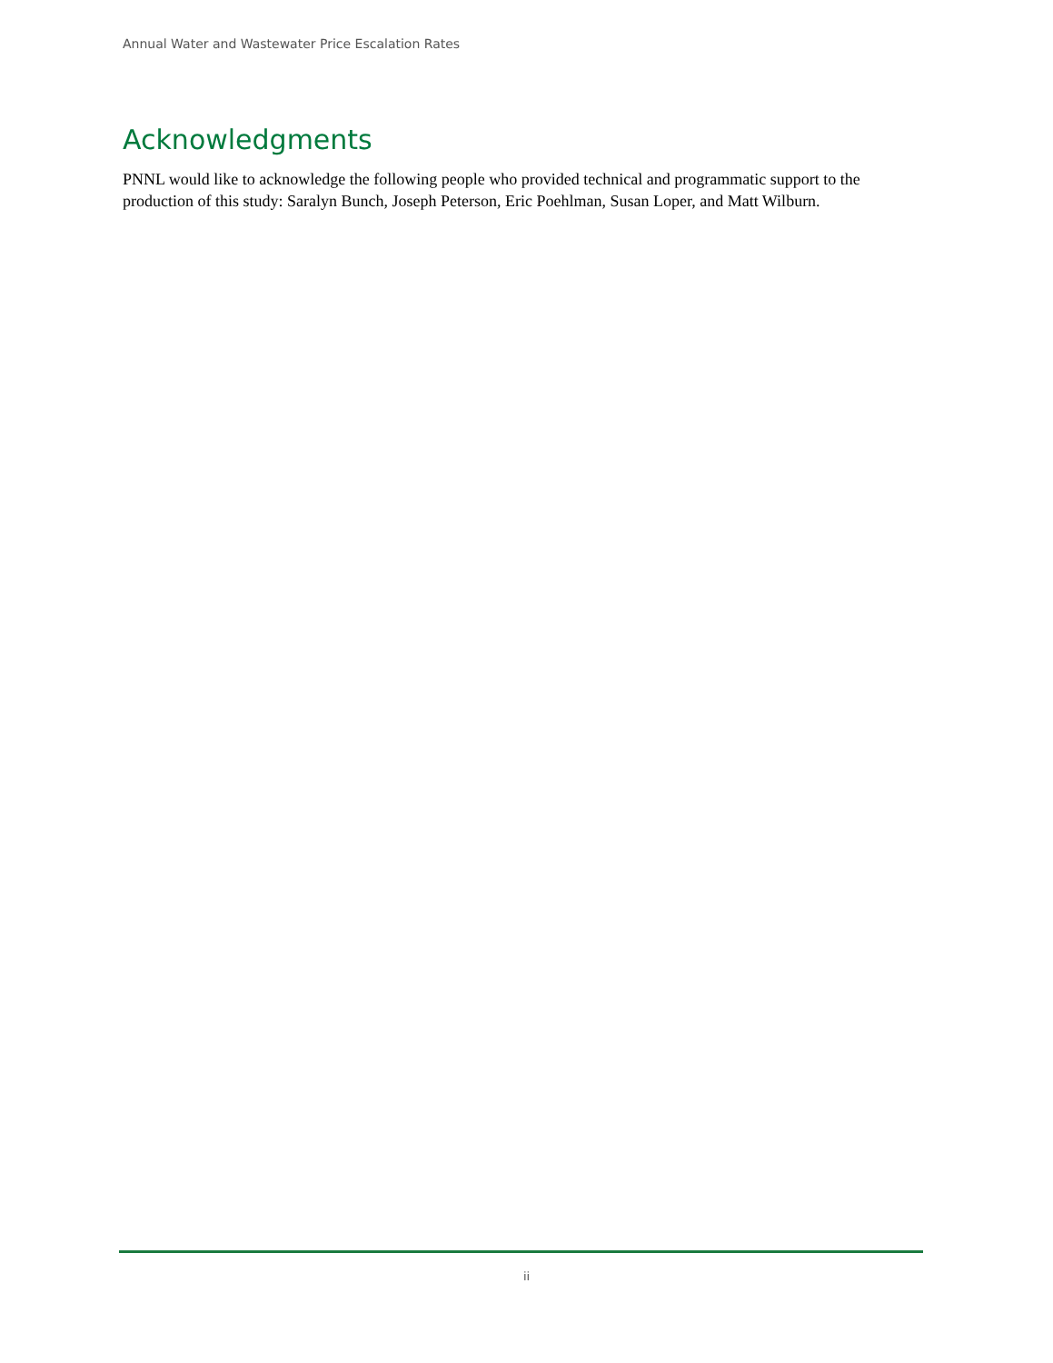Annual Water and Wastewater Price Escalation Rates
Acknowledgments
PNNL would like to acknowledge the following people who provided technical and programmatic support to the production of this study: Saralyn Bunch, Joseph Peterson, Eric Poehlman, Susan Loper, and Matt Wilburn.
ii